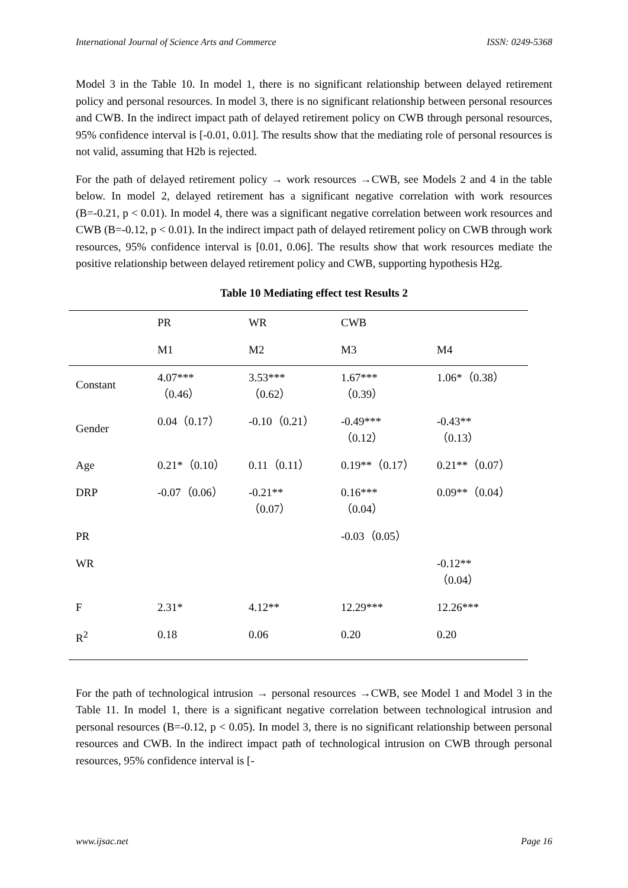International Journal of Science Arts and Commerce ISSN: 0249-5368
Model 3 in the Table 10. In model 1, there is no significant relationship between delayed retirement policy and personal resources. In model 3, there is no significant relationship between personal resources and CWB. In the indirect impact path of delayed retirement policy on CWB through personal resources, 95% confidence interval is [-0.01, 0.01]. The results show that the mediating role of personal resources is not valid, assuming that H2b is rejected.
For the path of delayed retirement policy → work resources →CWB, see Models 2 and 4 in the table below. In model 2, delayed retirement has a significant negative correlation with work resources (B=-0.21, p < 0.01). In model 4, there was a significant negative correlation between work resources and CWB (B=-0.12, p < 0.01). In the indirect impact path of delayed retirement policy on CWB through work resources, 95% confidence interval is [0.01, 0.06]. The results show that work resources mediate the positive relationship between delayed retirement policy and CWB, supporting hypothesis H2g.
Table 10 Mediating effect test Results 2
| | PR | WR | CWB | |
| | M1 | M2 | M3 | M4 |
| Constant | 4.07*** （0.46） | 3.53*** （0.62） | 1.67*** （0.39） | 1.06*（0.38） |
| Gender | 0.04（0.17） | -0.10（0.21） | -0.49*** （0.12） | -0.43** （0.13） |
| Age | 0.21*（0.10） | 0.11（0.11） | 0.19**（0.17） | 0.21**（0.07） |
| DRP | -0.07（0.06） | -0.21** （0.07） | 0.16*** （0.04） | 0.09**（0.04） |
| PR | | | -0.03（0.05） | |
| WR | | | | -0.12** （0.04） |
| F | 2.31* | 4.12** | 12.29*** | 12.26*** |
| R<sup>2</sup> | 0.18 | 0.06 | 0.20 | 0.20 |
For the path of technological intrusion → personal resources →CWB, see Model 1 and Model 3 in the Table 11. In model 1, there is a significant negative correlation between technological intrusion and personal resources (B=-0.12, p < 0.05). In model 3, there is no significant relationship between personal resources and CWB. In the indirect impact path of technological intrusion on CWB through personal resources, 95% confidence interval is [-
www.ijsac.net Page 16